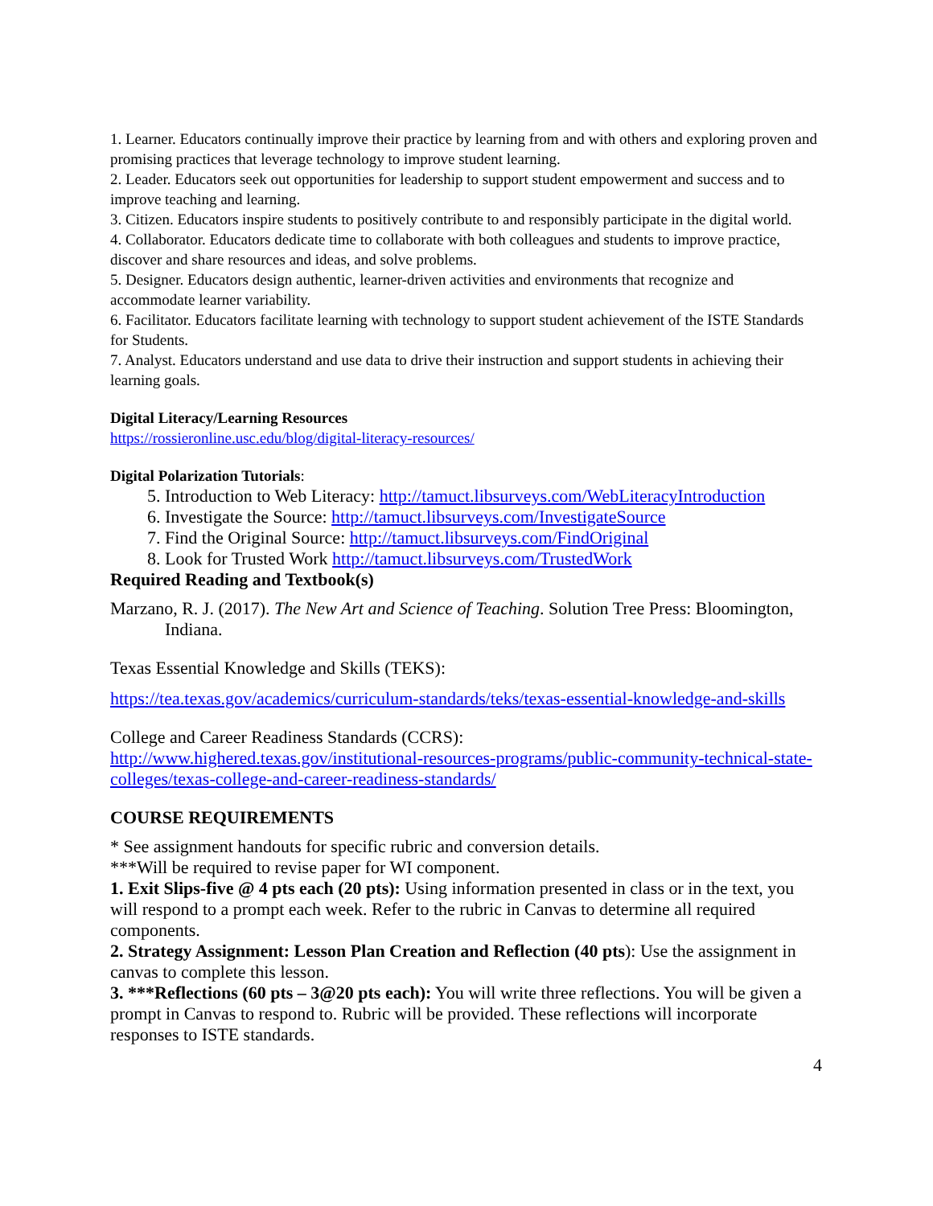1. Learner. Educators continually improve their practice by learning from and with others and exploring proven and promising practices that leverage technology to improve student learning.
2. Leader. Educators seek out opportunities for leadership to support student empowerment and success and to improve teaching and learning.
3. Citizen. Educators inspire students to positively contribute to and responsibly participate in the digital world.
4. Collaborator. Educators dedicate time to collaborate with both colleagues and students to improve practice, discover and share resources and ideas, and solve problems.
5. Designer. Educators design authentic, learner-driven activities and environments that recognize and accommodate learner variability.
6. Facilitator. Educators facilitate learning with technology to support student achievement of the ISTE Standards for Students.
7. Analyst. Educators understand and use data to drive their instruction and support students in achieving their learning goals.
Digital Literacy/Learning Resources
https://rossieronline.usc.edu/blog/digital-literacy-resources/
Digital Polarization Tutorials:
5. Introduction to Web Literacy: http://tamuct.libsurveys.com/WebLiteracyIntroduction
6. Investigate the Source: http://tamuct.libsurveys.com/InvestigateSource
7. Find the Original Source: http://tamuct.libsurveys.com/FindOriginal
8. Look for Trusted Work http://tamuct.libsurveys.com/TrustedWork
Required Reading and Textbook(s)
Marzano, R. J. (2017). The New Art and Science of Teaching. Solution Tree Press: Bloomington, Indiana.
Texas Essential Knowledge and Skills (TEKS):
https://tea.texas.gov/academics/curriculum-standards/teks/texas-essential-knowledge-and-skills
College and Career Readiness Standards (CCRS):
http://www.highered.texas.gov/institutional-resources-programs/public-community-technical-state-colleges/texas-college-and-career-readiness-standards/
COURSE REQUIREMENTS
* See assignment handouts for specific rubric and conversion details.
***Will be required to revise paper for WI component.
1. Exit Slips-five @ 4 pts each (20 pts): Using information presented in class or in the text, you will respond to a prompt each week. Refer to the rubric in Canvas to determine all required components.
2. Strategy Assignment: Lesson Plan Creation and Reflection (40 pts): Use the assignment in canvas to complete this lesson.
3. ***Reflections (60 pts – 3@20 pts each): You will write three reflections. You will be given a prompt in Canvas to respond to. Rubric will be provided. These reflections will incorporate responses to ISTE standards.
4